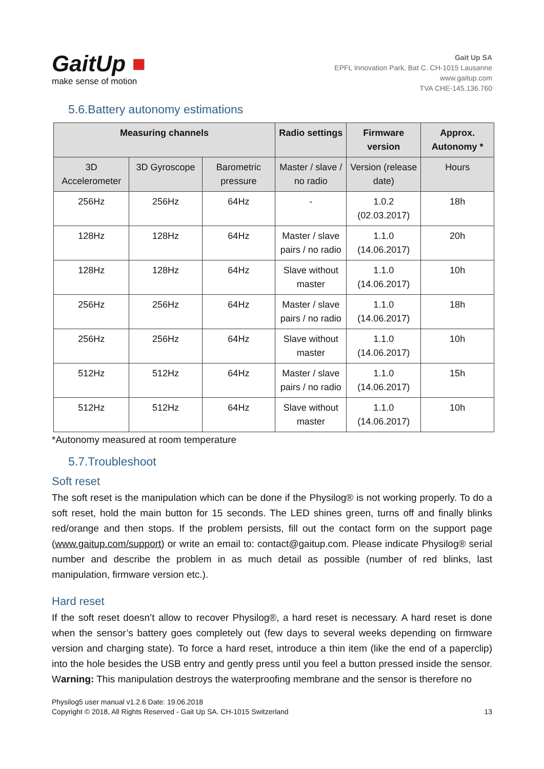GaitUp ■
make sense of motion
Gait Up SA
EPFL Innovation Park, Bat C. CH-1015 Lausanne
www.gaitup.com
TVA CHE-145.136.760
5.6.Battery autonomy estimations
| Measuring channels | | | Radio settings | Firmware version | Approx. Autonomy * |
| --- | --- | --- | --- | --- | --- |
| 3D Accelerometer | 3D Gyroscope | Barometric pressure | Master / slave / no radio | Version (release date) | Hours |
| 256Hz | 256Hz | 64Hz | - | 1.0.2 (02.03.2017) | 18h |
| 128Hz | 128Hz | 64Hz | Master / slave pairs / no radio | 1.1.0 (14.06.2017) | 20h |
| 128Hz | 128Hz | 64Hz | Slave without master | 1.1.0 (14.06.2017) | 10h |
| 256Hz | 256Hz | 64Hz | Master / slave pairs / no radio | 1.1.0 (14.06.2017) | 18h |
| 256Hz | 256Hz | 64Hz | Slave without master | 1.1.0 (14.06.2017) | 10h |
| 512Hz | 512Hz | 64Hz | Master / slave pairs / no radio | 1.1.0 (14.06.2017) | 15h |
| 512Hz | 512Hz | 64Hz | Slave without master | 1.1.0 (14.06.2017) | 10h |
*Autonomy measured at room temperature
5.7.Troubleshoot
Soft reset
The soft reset is the manipulation which can be done if the Physilog® is not working properly. To do a soft reset, hold the main button for 15 seconds. The LED shines green, turns off and finally blinks red/orange and then stops. If the problem persists, fill out the contact form on the support page (www.gaitup.com/support) or write an email to: contact@gaitup.com. Please indicate Physilog® serial number and describe the problem in as much detail as possible (number of red blinks, last manipulation, firmware version etc.).
Hard reset
If the soft reset doesn’t allow to recover Physilog®, a hard reset is necessary. A hard reset is done when the sensor’s battery goes completely out (few days to several weeks depending on firmware version and charging state). To force a hard reset, introduce a thin item (like the end of a paperclip) into the hole besides the USB entry and gently press until you feel a button pressed inside the sensor. Warning: This manipulation destroys the waterproofing membrane and the sensor is therefore no
Physilog5 user manual v1.2.6 Date: 19.06.2018
Copyright © 2018, All Rights Reserved - Gait Up SA. CH-1015 Switzerland
13